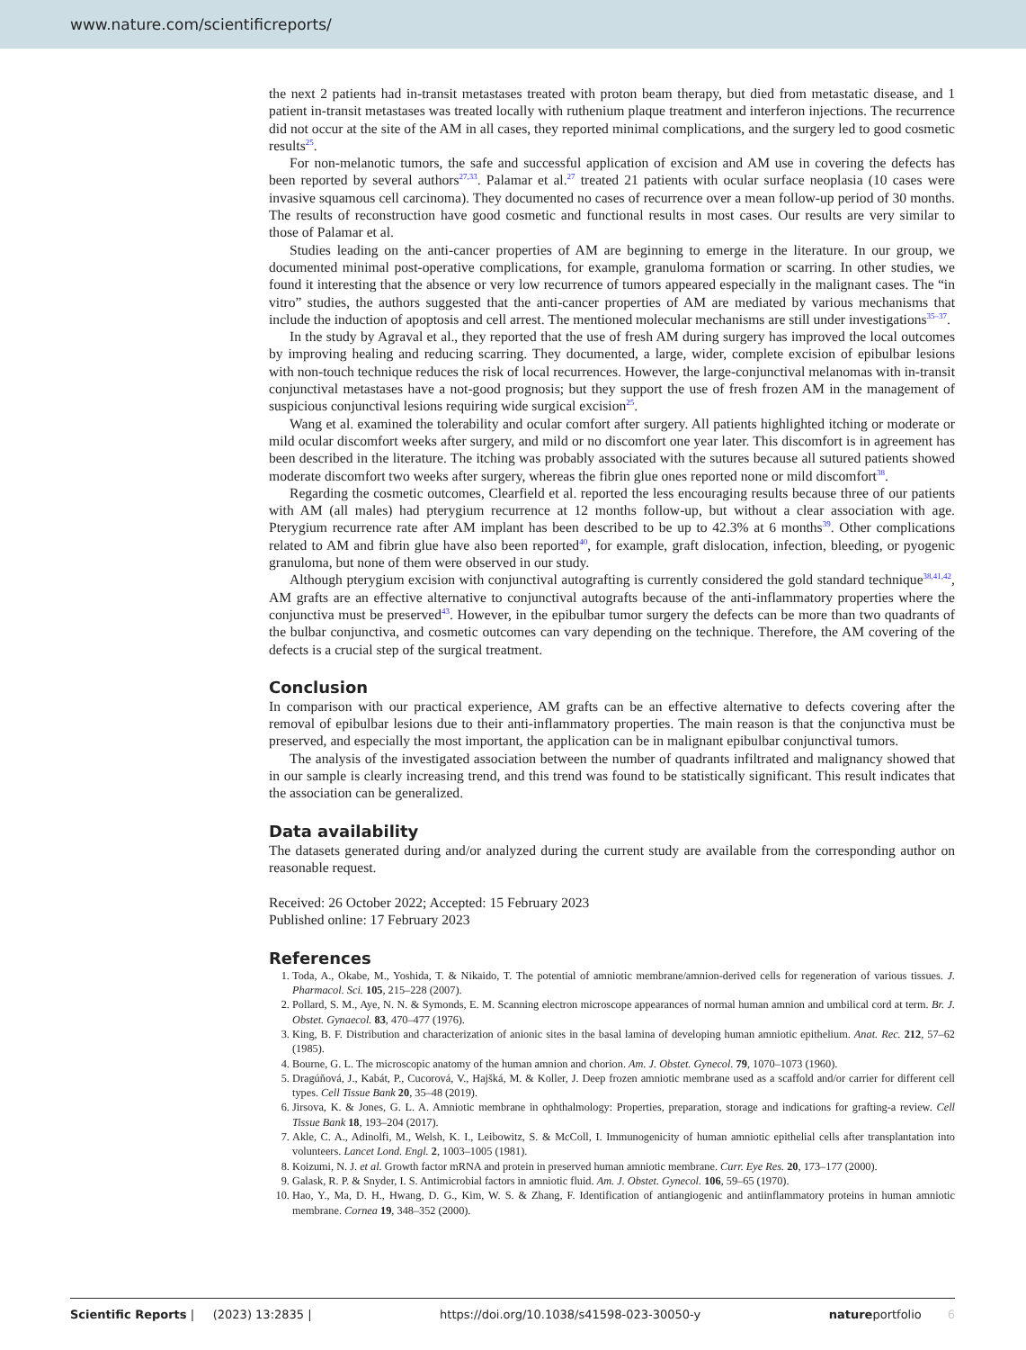www.nature.com/scientificreports/
the next 2 patients had in-transit metastases treated with proton beam therapy, but died from metastatic disease, and 1 patient in-transit metastases was treated locally with ruthenium plaque treatment and interferon injections. The recurrence did not occur at the site of the AM in all cases, they reported minimal complications, and the surgery led to good cosmetic results<sup>25</sup>.
For non-melanotic tumors, the safe and successful application of excision and AM use in covering the defects has been reported by several authors<sup>27,33</sup>. Palamar et al.<sup>27</sup> treated 21 patients with ocular surface neoplasia (10 cases were invasive squamous cell carcinoma). They documented no cases of recurrence over a mean follow-up period of 30 months. The results of reconstruction have good cosmetic and functional results in most cases. Our results are very similar to those of Palamar et al.
Studies leading on the anti-cancer properties of AM are beginning to emerge in the literature. In our group, we documented minimal post-operative complications, for example, granuloma formation or scarring. In other studies, we found it interesting that the absence or very low recurrence of tumors appeared especially in the malignant cases. The “in vitro” studies, the authors suggested that the anti-cancer properties of AM are mediated by various mechanisms that include the induction of apoptosis and cell arrest. The mentioned molecular mechanisms are still under investigations<sup>35–37</sup>.
In the study by Agraval et al., they reported that the use of fresh AM during surgery has improved the local outcomes by improving healing and reducing scarring. They documented, a large, wider, complete excision of epibulbar lesions with non-touch technique reduces the risk of local recurrences. However, the large-conjunctival melanomas with in-transit conjunctival metastases have a not-good prognosis; but they support the use of fresh frozen AM in the management of suspicious conjunctival lesions requiring wide surgical excision<sup>25</sup>.
Wang et al. examined the tolerability and ocular comfort after surgery. All patients highlighted itching or moderate or mild ocular discomfort weeks after surgery, and mild or no discomfort one year later. This discomfort is in agreement has been described in the literature. The itching was probably associated with the sutures because all sutured patients showed moderate discomfort two weeks after surgery, whereas the fibrin glue ones reported none or mild discomfort<sup>38</sup>.
Regarding the cosmetic outcomes, Clearfield et al. reported the less encouraging results because three of our patients with AM (all males) had pterygium recurrence at 12 months follow-up, but without a clear association with age. Pterygium recurrence rate after AM implant has been described to be up to 42.3% at 6 months<sup>39</sup>. Other complications related to AM and fibrin glue have also been reported<sup>40</sup>, for example, graft dislocation, infection, bleeding, or pyogenic granuloma, but none of them were observed in our study.
Although pterygium excision with conjunctival autografting is currently considered the gold standard technique<sup>38,41,42</sup>, AM grafts are an effective alternative to conjunctival autografts because of the anti-inflammatory properties where the conjunctiva must be preserved<sup>43</sup>. However, in the epibulbar tumor surgery the defects can be more than two quadrants of the bulbar conjunctiva, and cosmetic outcomes can vary depending on the technique. Therefore, the AM covering of the defects is a crucial step of the surgical treatment.
Conclusion
In comparison with our practical experience, AM grafts can be an effective alternative to defects covering after the removal of epibulbar lesions due to their anti-inflammatory properties. The main reason is that the conjunctiva must be preserved, and especially the most important, the application can be in malignant epibulbar conjunctival tumors.
The analysis of the investigated association between the number of quadrants infiltrated and malignancy showed that in our sample is clearly increasing trend, and this trend was found to be statistically significant. This result indicates that the association can be generalized.
Data availability
The datasets generated during and/or analyzed during the current study are available from the corresponding author on reasonable request.
Received: 26 October 2022; Accepted: 15 February 2023
Published online: 17 February 2023
References
1. Toda, A., Okabe, M., Yoshida, T. & Nikaido, T. The potential of amniotic membrane/amnion-derived cells for regeneration of various tissues. J. Pharmacol. Sci. 105, 215–228 (2007).
2. Pollard, S. M., Aye, N. N. & Symonds, E. M. Scanning electron microscope appearances of normal human amnion and umbilical cord at term. Br. J. Obstet. Gynaecol. 83, 470–477 (1976).
3. King, B. F. Distribution and characterization of anionic sites in the basal lamina of developing human amniotic epithelium. Anat. Rec. 212, 57–62 (1985).
4. Bourne, G. L. The microscopic anatomy of the human amnion and chorion. Am. J. Obstet. Gynecol. 79, 1070–1073 (1960).
5. Dragúňová, J., Kabát, P., Cucorová, V., Hajšká, M. & Koller, J. Deep frozen amniotic membrane used as a scaffold and/or carrier for different cell types. Cell Tissue Bank 20, 35–48 (2019).
6. Jirsova, K. & Jones, G. L. A. Amniotic membrane in ophthalmology: Properties, preparation, storage and indications for grafting-a review. Cell Tissue Bank 18, 193–204 (2017).
7. Akle, C. A., Adinolfi, M., Welsh, K. I., Leibowitz, S. & McColl, I. Immunogenicity of human amniotic epithelial cells after transplantation into volunteers. Lancet Lond. Engl. 2, 1003–1005 (1981).
8. Koizumi, N. J. et al. Growth factor mRNA and protein in preserved human amniotic membrane. Curr. Eye Res. 20, 173–177 (2000).
9. Galask, R. P. & Snyder, I. S. Antimicrobial factors in amniotic fluid. Am. J. Obstet. Gynecol. 106, 59–65 (1970).
10. Hao, Y., Ma, D. H., Hwang, D. G., Kim, W. S. & Zhang, F. Identification of antiangiogenic and antiinflammatory proteins in human amniotic membrane. Cornea 19, 348–352 (2000).
Scientific Reports | (2023) 13:2835 | https://doi.org/10.1038/s41598-023-30050-y natureportfolio 6